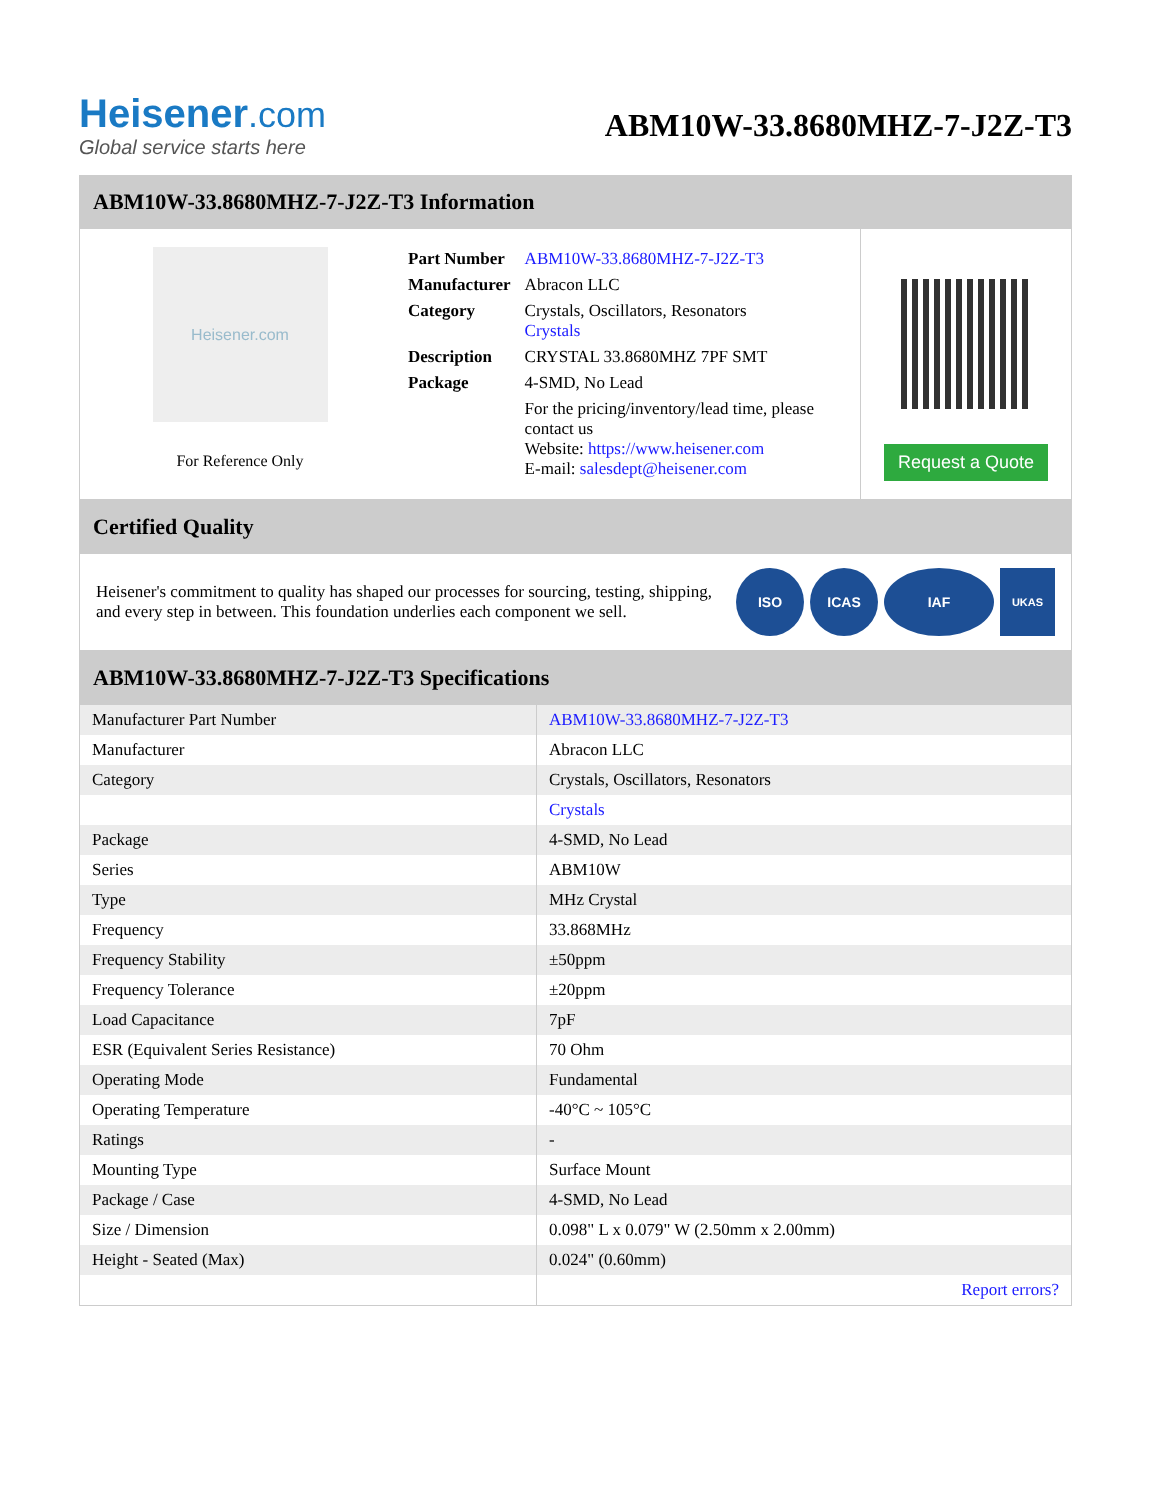Heisener.com
Global service starts here
ABM10W-33.8680MHZ-7-J2Z-T3
ABM10W-33.8680MHZ-7-J2Z-T3 Information
Heisener.com
For Reference Only
| Part Number | ABM10W-33.8680MHZ-7-J2Z-T3 |
| Manufacturer | Abracon LLC |
| Category | Crystals, Oscillators, Resonators Crystals |
| Description | CRYSTAL 33.8680MHZ 7PF SMT |
| Package | 4-SMD, No Lead |
| | For the pricing/inventory/lead time, please contact us Website: https://www.heisener.com E-mail: salesdept@heisener.com |
Request a Quote
Certified Quality
Heisener's commitment to quality has shaped our processes for sourcing, testing, shipping, and every step in between. This foundation underlies each component we sell.
ISO ICAS IAF
UKAS
ABM10W-33.8680MHZ-7-J2Z-T3 Specifications
| Manufacturer Part Number | ABM10W-33.8680MHZ-7-J2Z-T3 |
| Manufacturer | Abracon LLC |
| Category | Crystals, Oscillators, Resonators |
| | Crystals |
| Package | 4-SMD, No Lead |
| Series | ABM10W |
| Type | MHz Crystal |
| Frequency | 33.868MHz |
| Frequency Stability | ±50ppm |
| Frequency Tolerance | ±20ppm |
| Load Capacitance | 7pF |
| ESR (Equivalent Series Resistance) | 70 Ohm |
| Operating Mode | Fundamental |
| Operating Temperature | -40°C ~ 105°C |
| Ratings | - |
| Mounting Type | Surface Mount |
| Package / Case | 4-SMD, No Lead |
| Size / Dimension | 0.098" L x 0.079" W (2.50mm x 2.00mm) |
| Height - Seated (Max) | 0.024" (0.60mm) |
| | Report errors? |